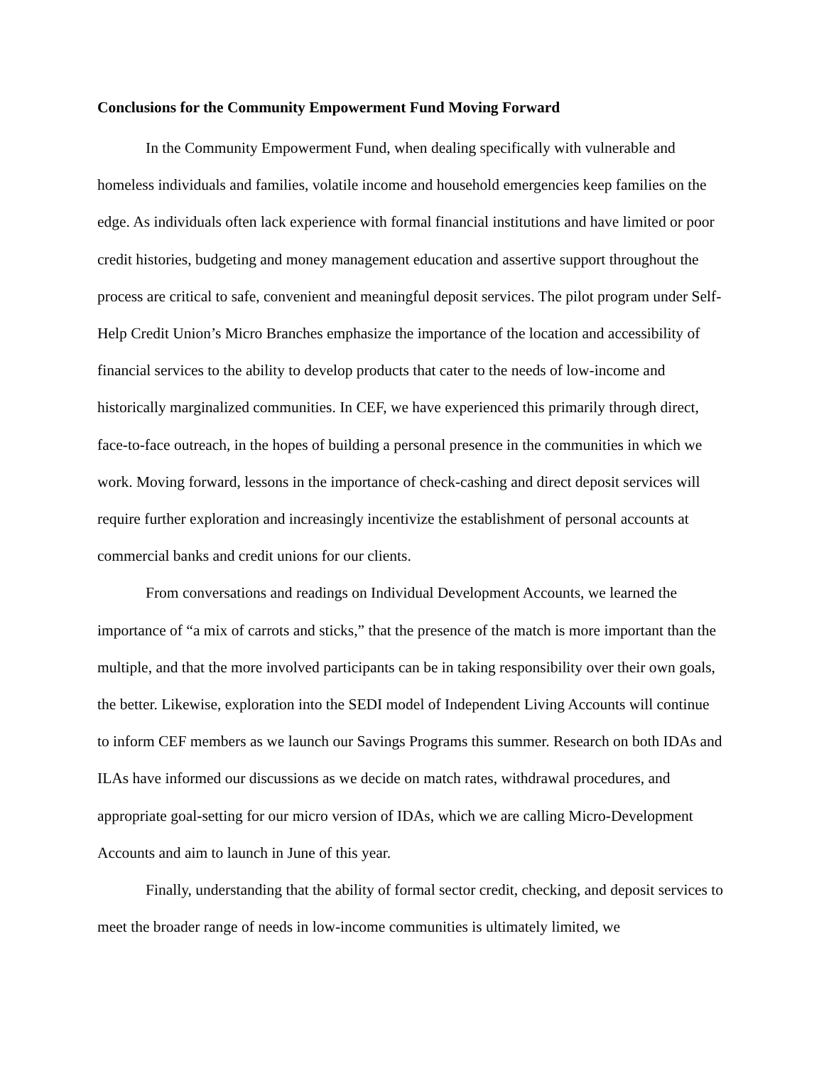Conclusions for the Community Empowerment Fund Moving Forward
In the Community Empowerment Fund, when dealing specifically with vulnerable and homeless individuals and families, volatile income and household emergencies keep families on the edge. As individuals often lack experience with formal financial institutions and have limited or poor credit histories, budgeting and money management education and assertive support throughout the process are critical to safe, convenient and meaningful deposit services. The pilot program under Self-Help Credit Union’s Micro Branches emphasize the importance of the location and accessibility of financial services to the ability to develop products that cater to the needs of low-income and historically marginalized communities. In CEF, we have experienced this primarily through direct, face-to-face outreach, in the hopes of building a personal presence in the communities in which we work. Moving forward, lessons in the importance of check-cashing and direct deposit services will require further exploration and increasingly incentivize the establishment of personal accounts at commercial banks and credit unions for our clients.
From conversations and readings on Individual Development Accounts, we learned the importance of “a mix of carrots and sticks,” that the presence of the match is more important than the multiple, and that the more involved participants can be in taking responsibility over their own goals, the better. Likewise, exploration into the SEDI model of Independent Living Accounts will continue to inform CEF members as we launch our Savings Programs this summer. Research on both IDAs and ILAs have informed our discussions as we decide on match rates, withdrawal procedures, and appropriate goal-setting for our micro version of IDAs, which we are calling Micro-Development Accounts and aim to launch in June of this year.
Finally, understanding that the ability of formal sector credit, checking, and deposit services to meet the broader range of needs in low-income communities is ultimately limited, we